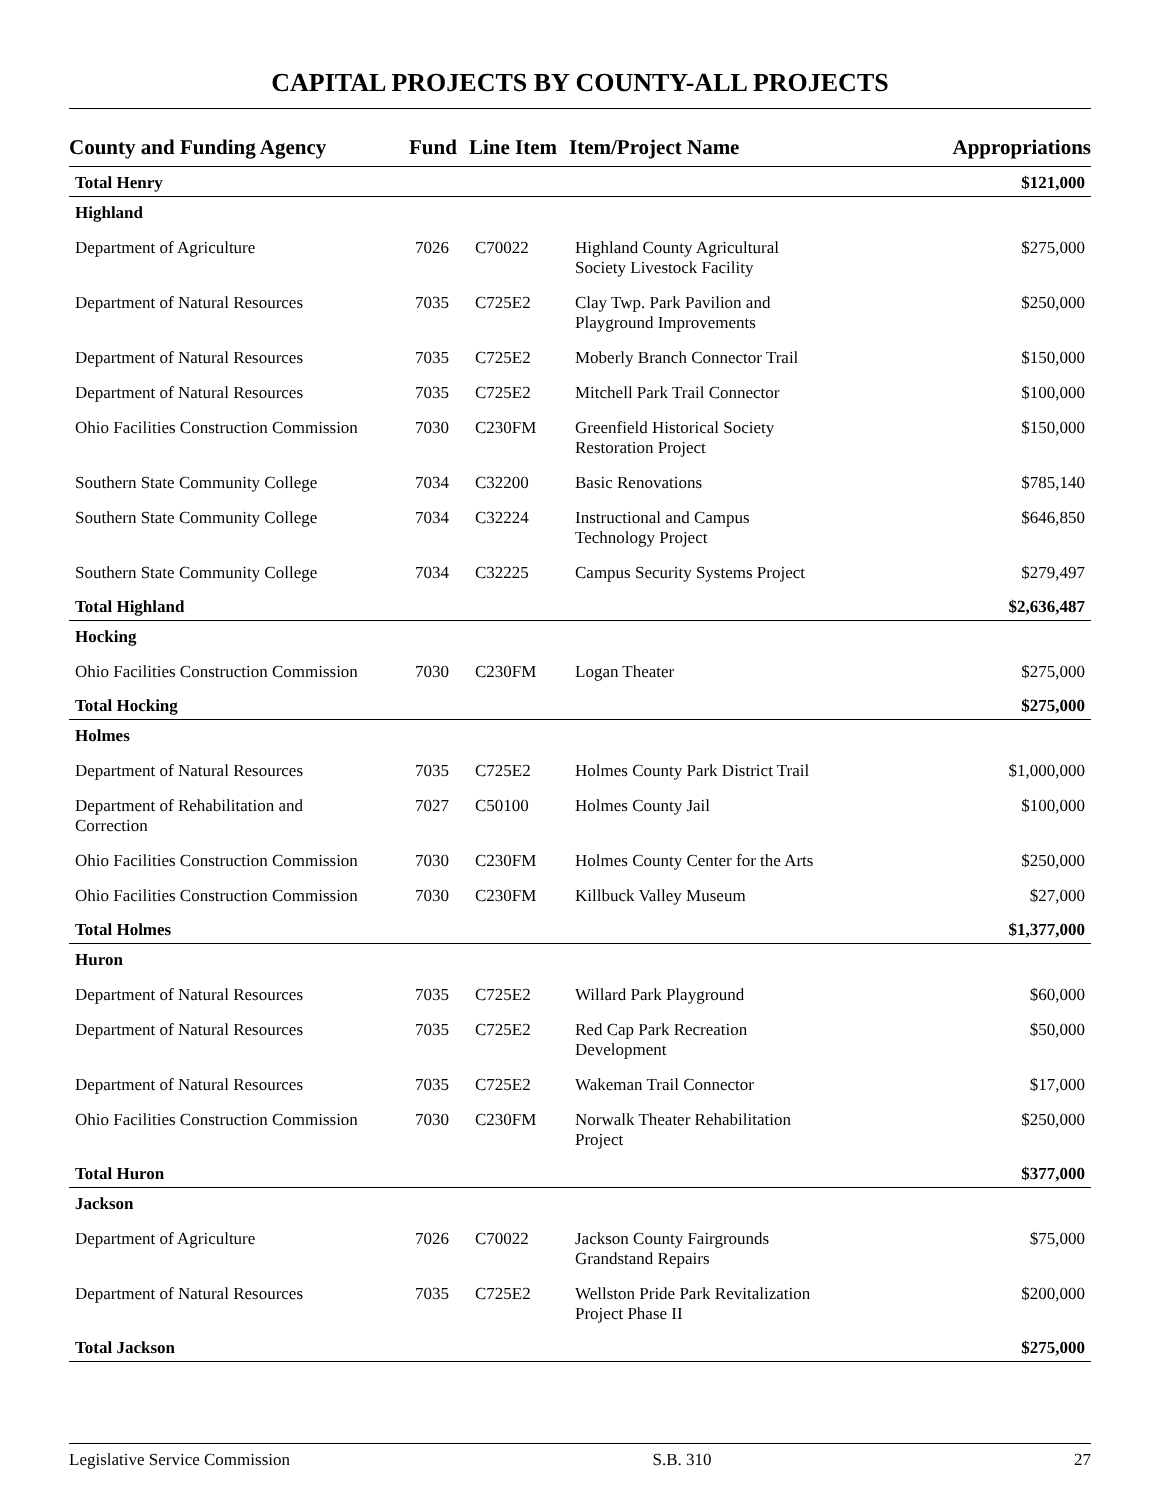CAPITAL PROJECTS BY COUNTY-ALL PROJECTS
| County and Funding Agency | Fund | Line Item | Item/Project Name | Appropriations |
| --- | --- | --- | --- | --- |
| Total Henry | | | | $121,000 |
| Highland | | | | |
| Department of Agriculture | 7026 | C70022 | Highland County Agricultural Society Livestock Facility | $275,000 |
| Department of Natural Resources | 7035 | C725E2 | Clay Twp. Park Pavilion and Playground Improvements | $250,000 |
| Department of Natural Resources | 7035 | C725E2 | Moberly Branch Connector Trail | $150,000 |
| Department of Natural Resources | 7035 | C725E2 | Mitchell Park Trail Connector | $100,000 |
| Ohio Facilities Construction Commission | 7030 | C230FM | Greenfield Historical Society Restoration Project | $150,000 |
| Southern State Community College | 7034 | C32200 | Basic Renovations | $785,140 |
| Southern State Community College | 7034 | C32224 | Instructional and Campus Technology Project | $646,850 |
| Southern State Community College | 7034 | C32225 | Campus Security Systems Project | $279,497 |
| Total Highland | | | | $2,636,487 |
| Hocking | | | | |
| Ohio Facilities Construction Commission | 7030 | C230FM | Logan Theater | $275,000 |
| Total Hocking | | | | $275,000 |
| Holmes | | | | |
| Department of Natural Resources | 7035 | C725E2 | Holmes County Park District Trail | $1,000,000 |
| Department of Rehabilitation and Correction | 7027 | C50100 | Holmes County Jail | $100,000 |
| Ohio Facilities Construction Commission | 7030 | C230FM | Holmes County Center for the Arts | $250,000 |
| Ohio Facilities Construction Commission | 7030 | C230FM | Killbuck Valley Museum | $27,000 |
| Total Holmes | | | | $1,377,000 |
| Huron | | | | |
| Department of Natural Resources | 7035 | C725E2 | Willard Park Playground | $60,000 |
| Department of Natural Resources | 7035 | C725E2 | Red Cap Park Recreation Development | $50,000 |
| Department of Natural Resources | 7035 | C725E2 | Wakeman Trail Connector | $17,000 |
| Ohio Facilities Construction Commission | 7030 | C230FM | Norwalk Theater Rehabilitation Project | $250,000 |
| Total Huron | | | | $377,000 |
| Jackson | | | | |
| Department of Agriculture | 7026 | C70022 | Jackson County Fairgrounds Grandstand Repairs | $75,000 |
| Department of Natural Resources | 7035 | C725E2 | Wellston Pride Park Revitalization Project Phase II | $200,000 |
| Total Jackson | | | | $275,000 |
Legislative Service Commission S.B. 310 27